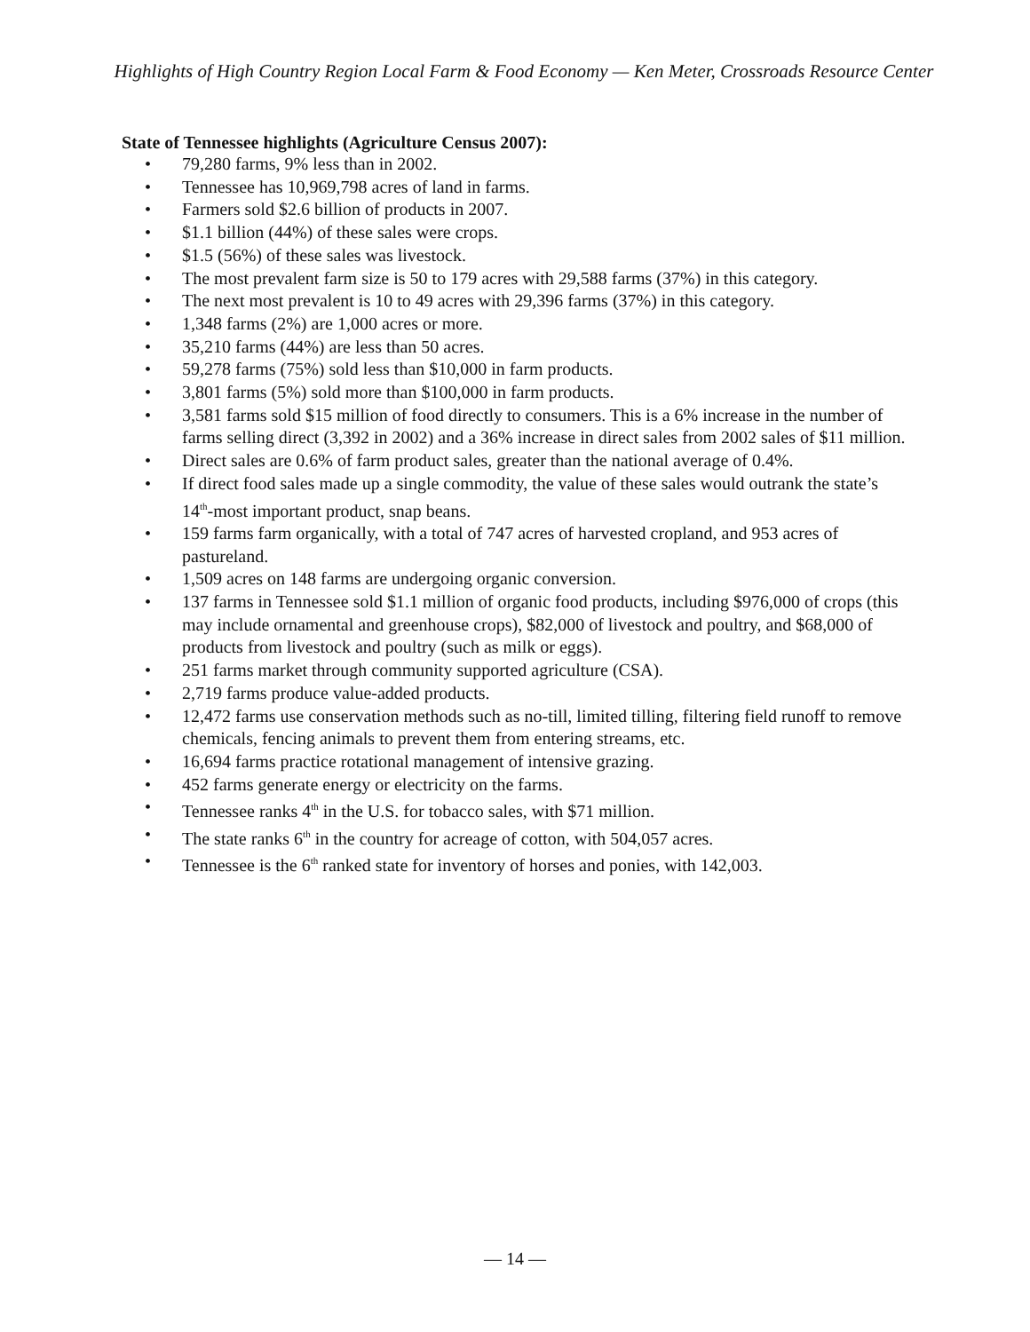Highlights of High Country Region Local Farm & Food Economy — Ken Meter, Crossroads Resource Center
State of Tennessee highlights (Agriculture Census 2007):
• 79,280 farms, 9% less than in 2002.
• Tennessee has 10,969,798 acres of land in farms.
• Farmers sold $2.6 billion of products in 2007.
• $1.1 billion (44%) of these sales were crops.
• $1.5 (56%) of these sales was livestock.
• The most prevalent farm size is 50 to 179 acres with 29,588 farms (37%) in this category.
• The next most prevalent is 10 to 49 acres with 29,396 farms (37%) in this category.
• 1,348 farms (2%) are 1,000 acres or more.
• 35,210 farms (44%) are less than 50 acres.
• 59,278 farms (75%) sold less than $10,000 in farm products.
• 3,801 farms (5%) sold more than $100,000 in farm products.
• 3,581 farms sold $15 million of food directly to consumers. This is a 6% increase in the number of farms selling direct (3,392 in 2002) and a 36% increase in direct sales from 2002 sales of $11 million.
• Direct sales are 0.6% of farm product sales, greater than the national average of 0.4%.
• If direct food sales made up a single commodity, the value of these sales would outrank the state’s 14<sup>th</sup>-most important product, snap beans.
• 159 farms farm organically, with a total of 747 acres of harvested cropland, and 953 acres of pastureland.
• 1,509 acres on 148 farms are undergoing organic conversion.
• 137 farms in Tennessee sold $1.1 million of organic food products, including $976,000 of crops (this may include ornamental and greenhouse crops), $82,000 of livestock and poultry, and $68,000 of products from livestock and poultry (such as milk or eggs).
• 251 farms market through community supported agriculture (CSA).
• 2,719 farms produce value-added products.
• 12,472 farms use conservation methods such as no-till, limited tilling, filtering field runoff to remove chemicals, fencing animals to prevent them from entering streams, etc.
• 16,694 farms practice rotational management of intensive grazing.
• 452 farms generate energy or electricity on the farms.
• Tennessee ranks 4<sup>th</sup> in the U.S. for tobacco sales, with $71 million.
• The state ranks 6<sup>th</sup> in the country for acreage of cotton, with 504,057 acres.
• Tennessee is the 6<sup>th</sup> ranked state for inventory of horses and ponies, with 142,003.
— 14 —